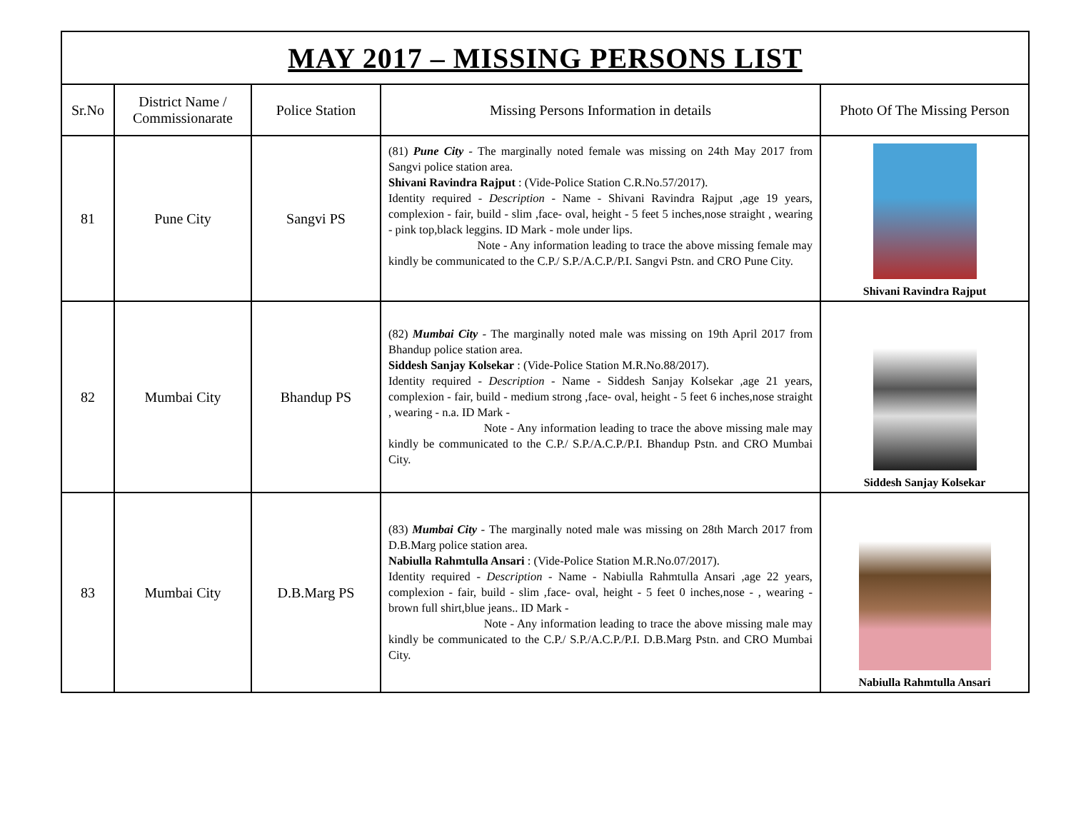| MAY 2017 – MISSING PERSONS LIST | | | | |
| Sr.No | District Name / Commissionarate | Police Station | Missing Persons Information in details | Photo Of The Missing Person |
| 81 | Pune City | Sangvi PS | (81) Pune City - The marginally noted female was missing on 24th May 2017 from Sangvi police station area. Shivani Ravindra Rajput : (Vide-Police Station C.R.No.57/2017). Identity required - Description - Name - Shivani Ravindra Rajput ,age 19 years, complexion - fair, build - slim ,face- oval, height - 5 feet 5 inches,nose straight , wearing - pink top,black leggins. ID Mark - mole under lips. Note - Any information leading to trace the above missing female may kindly be communicated to the C.P./ S.P./A.C.P./P.I. Sangvi Pstn. and CRO Pune City. | Shivani Ravindra Rajput |
| 82 | Mumbai City | Bhandup PS | (82) Mumbai City - The marginally noted male was missing on 19th April 2017 from Bhandup police station area. Siddesh Sanjay Kolsekar : (Vide-Police Station M.R.No.88/2017). Identity required - Description - Name - Siddesh Sanjay Kolsekar ,age 21 years, complexion - fair, build - medium strong ,face- oval, height - 5 feet 6 inches,nose straight , wearing - n.a. ID Mark - Note - Any information leading to trace the above missing male may kindly be communicated to the C.P./ S.P./A.C.P./P.I. Bhandup Pstn. and CRO Mumbai City. | Siddesh Sanjay Kolsekar |
| 83 | Mumbai City | D.B.Marg PS | (83) Mumbai City - The marginally noted male was missing on 28th March 2017 from D.B.Marg police station area. Nabiulla Rahmtulla Ansari : (Vide-Police Station M.R.No.07/2017). Identity required - Description - Name - Nabiulla Rahmtulla Ansari ,age 22 years, complexion - fair, build - slim ,face- oval, height - 5 feet 0 inches,nose - , wearing - brown full shirt,blue jeans.. ID Mark - Note - Any information leading to trace the above missing male may kindly be communicated to the C.P./ S.P./A.C.P./P.I. D.B.Marg Pstn. and CRO Mumbai City. | Nabiulla Rahmtulla Ansari |